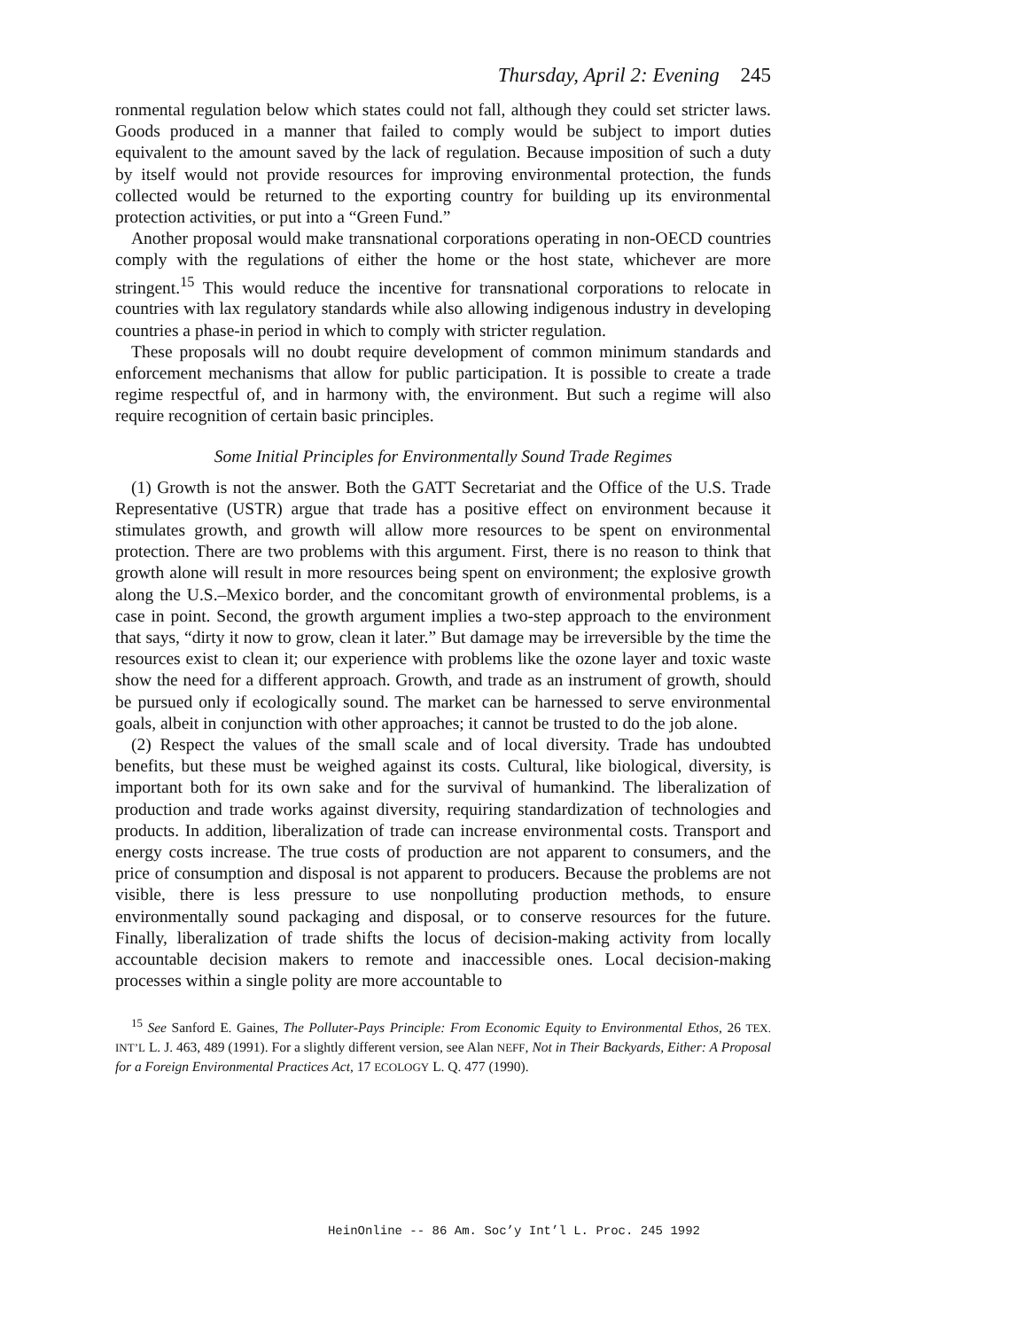Thursday, April 2: Evening 245
ronmental regulation below which states could not fall, although they could set stricter laws. Goods produced in a manner that failed to comply would be subject to import duties equivalent to the amount saved by the lack of regulation. Because imposition of such a duty by itself would not provide resources for improving environmental protection, the funds collected would be returned to the exporting country for building up its environmental protection activities, or put into a “Green Fund.”
Another proposal would make transnational corporations operating in non-OECD countries comply with the regulations of either the home or the host state, whichever are more stringent.<sup>15</sup> This would reduce the incentive for transnational corporations to relocate in countries with lax regulatory standards while also allowing indigenous industry in developing countries a phase-in period in which to comply with stricter regulation.
These proposals will no doubt require development of common minimum standards and enforcement mechanisms that allow for public participation. It is possible to create a trade regime respectful of, and in harmony with, the environment. But such a regime will also require recognition of certain basic principles.
Some Initial Principles for Environmentally Sound Trade Regimes
(1) Growth is not the answer. Both the GATT Secretariat and the Office of the U.S. Trade Representative (USTR) argue that trade has a positive effect on environment because it stimulates growth, and growth will allow more resources to be spent on environmental protection. There are two problems with this argument. First, there is no reason to think that growth alone will result in more resources being spent on environment; the explosive growth along the U.S.–Mexico border, and the concomitant growth of environmental problems, is a case in point. Second, the growth argument implies a two-step approach to the environment that says, “dirty it now to grow, clean it later.” But damage may be irreversible by the time the resources exist to clean it; our experience with problems like the ozone layer and toxic waste show the need for a different approach. Growth, and trade as an instrument of growth, should be pursued only if ecologically sound. The market can be harnessed to serve environmental goals, albeit in conjunction with other approaches; it cannot be trusted to do the job alone.
(2) Respect the values of the small scale and of local diversity. Trade has undoubted benefits, but these must be weighed against its costs. Cultural, like biological, diversity, is important both for its own sake and for the survival of humankind. The liberalization of production and trade works against diversity, requiring standardization of technologies and products. In addition, liberalization of trade can increase environmental costs. Transport and energy costs increase. The true costs of production are not apparent to consumers, and the price of consumption and disposal is not apparent to producers. Because the problems are not visible, there is less pressure to use nonpolluting production methods, to ensure environmentally sound packaging and disposal, or to conserve resources for the future. Finally, liberalization of trade shifts the locus of decision-making activity from locally accountable decision makers to remote and inaccessible ones. Local decision-making processes within a single polity are more accountable to
<sup>15</sup> See Sanford E. Gaines, The Polluter-Pays Principle: From Economic Equity to Environmental Ethos, 26 TEX. INT’L L. J. 463, 489 (1991). For a slightly different version, see Alan NEFF, Not in Their Backyards, Either: A Proposal for a Foreign Environmental Practices Act, 17 ECOLOGY L. Q. 477 (1990).
HeinOnline -- 86 Am. Soc’y Int’l L. Proc. 245 1992